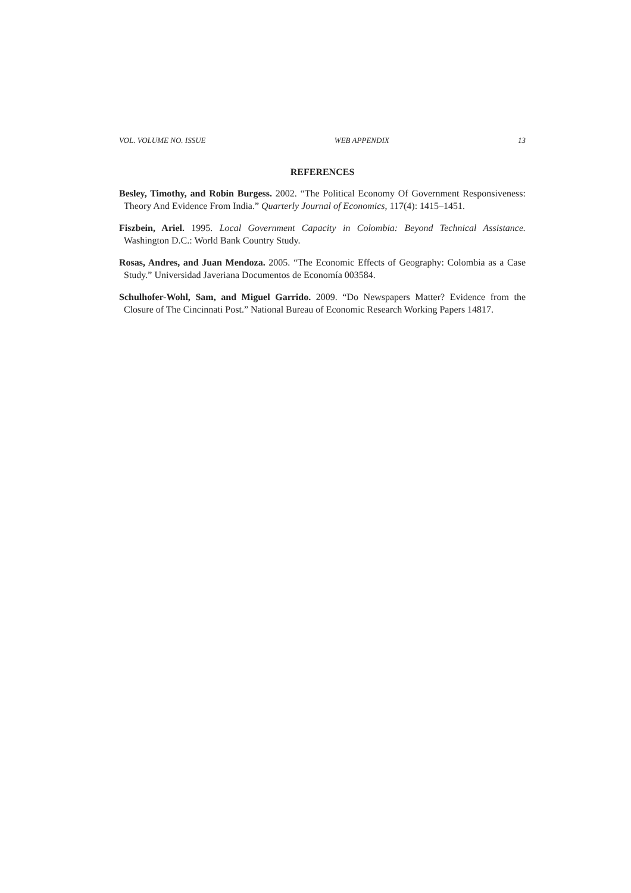VOL. VOLUME NO. ISSUE WEB APPENDIX 13
REFERENCES
Besley, Timothy, and Robin Burgess. 2002. “The Political Economy Of Government Responsiveness: Theory And Evidence From India.” Quarterly Journal of Economics, 117(4): 1415–1451.
Fiszbein, Ariel. 1995. Local Government Capacity in Colombia: Beyond Technical Assistance. Washington D.C.: World Bank Country Study.
Rosas, Andres, and Juan Mendoza. 2005. “The Economic Effects of Geography: Colombia as a Case Study.” Universidad Javeriana Documentos de Economía 003584.
Schulhofer-Wohl, Sam, and Miguel Garrido. 2009. “Do Newspapers Matter? Evidence from the Closure of The Cincinnati Post.” National Bureau of Economic Research Working Papers 14817.